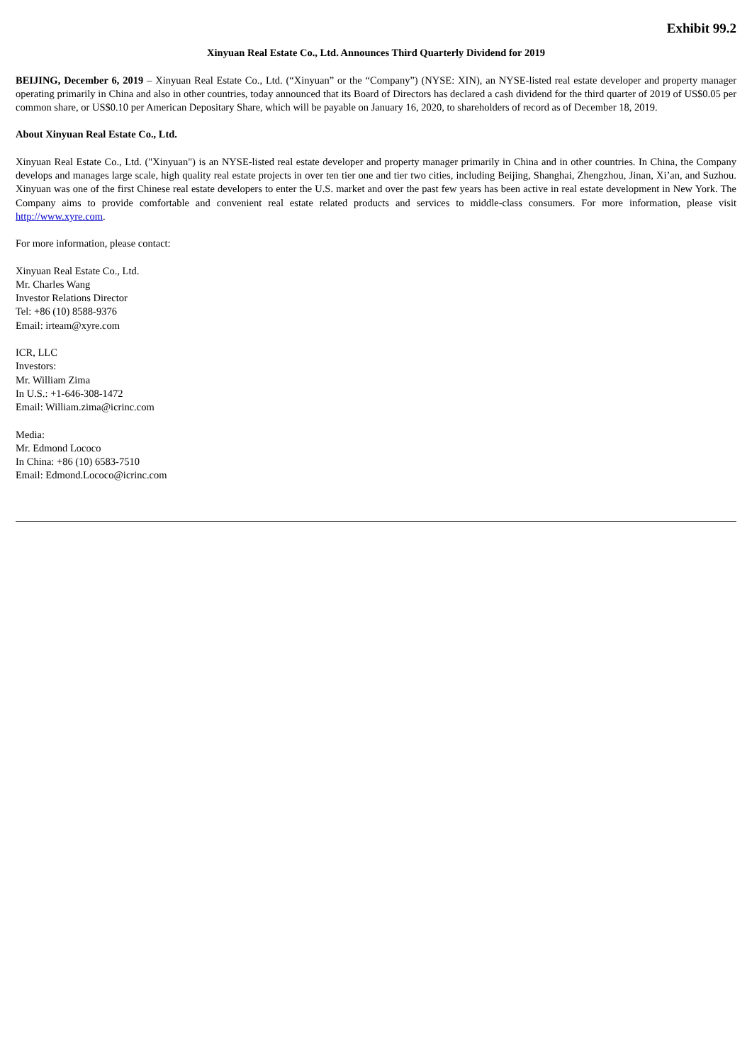Exhibit 99.2
Xinyuan Real Estate Co., Ltd. Announces Third Quarterly Dividend for 2019
BEIJING, December 6, 2019 – Xinyuan Real Estate Co., Ltd. (“Xinyuan” or the “Company”) (NYSE: XIN), an NYSE-listed real estate developer and property manager operating primarily in China and also in other countries, today announced that its Board of Directors has declared a cash dividend for the third quarter of 2019 of US$0.05 per common share, or US$0.10 per American Depositary Share, which will be payable on January 16, 2020, to shareholders of record as of December 18, 2019.
About Xinyuan Real Estate Co., Ltd.
Xinyuan Real Estate Co., Ltd. ("Xinyuan") is an NYSE-listed real estate developer and property manager primarily in China and in other countries. In China, the Company develops and manages large scale, high quality real estate projects in over ten tier one and tier two cities, including Beijing, Shanghai, Zhengzhou, Jinan, Xi’an, and Suzhou. Xinyuan was one of the first Chinese real estate developers to enter the U.S. market and over the past few years has been active in real estate development in New York. The Company aims to provide comfortable and convenient real estate related products and services to middle-class consumers. For more information, please visit http://www.xyre.com.
For more information, please contact:
Xinyuan Real Estate Co., Ltd.
Mr. Charles Wang
Investor Relations Director
Tel: +86 (10) 8588-9376
Email: irteam@xyre.com
ICR, LLC
Investors:
Mr. William Zima
In U.S.: +1-646-308-1472
Email: William.zima@icrinc.com
Media:
Mr. Edmond Lococo
In China: +86 (10) 6583-7510
Email: Edmond.Lococo@icrinc.com